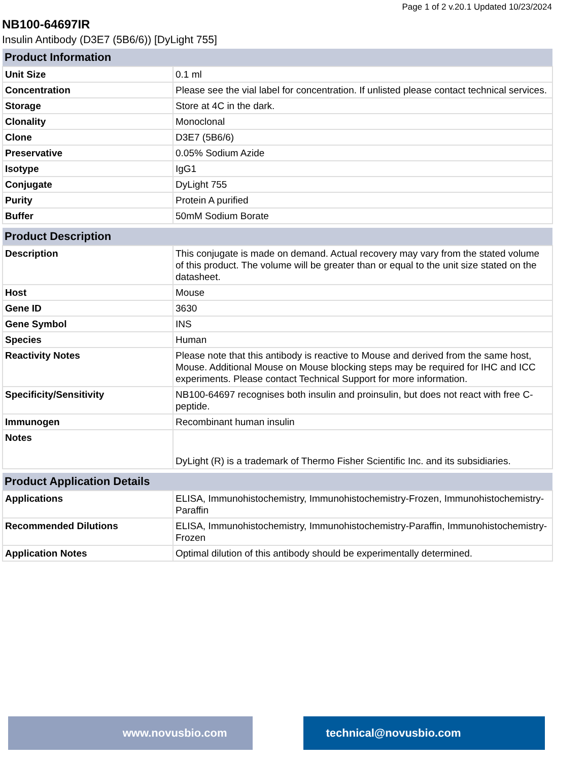Page 1 of 2 v.20.1 Updated 10/23/2024
NB100-64697IR
Insulin Antibody (D3E7 (5B6/6)) [DyLight 755]
| Product Information | |
| --- | --- |
| Unit Size | 0.1 ml |
| Concentration | Please see the vial label for concentration. If unlisted please contact technical services. |
| Storage | Store at 4C in the dark. |
| Clonality | Monoclonal |
| Clone | D3E7 (5B6/6) |
| Preservative | 0.05% Sodium Azide |
| Isotype | IgG1 |
| Conjugate | DyLight 755 |
| Purity | Protein A purified |
| Buffer | 50mM Sodium Borate |
| Product Description | |
| --- | --- |
| Description | This conjugate is made on demand. Actual recovery may vary from the stated volume of this product. The volume will be greater than or equal to the unit size stated on the datasheet. |
| Host | Mouse |
| Gene ID | 3630 |
| Gene Symbol | INS |
| Species | Human |
| Reactivity Notes | Please note that this antibody is reactive to Mouse and derived from the same host, Mouse. Additional Mouse on Mouse blocking steps may be required for IHC and ICC experiments. Please contact Technical Support for more information. |
| Specificity/Sensitivity | NB100-64697 recognises both insulin and proinsulin, but does not react with free C-peptide. |
| Immunogen | Recombinant human insulin |
| Notes | DyLight (R) is a trademark of Thermo Fisher Scientific Inc. and its subsidiaries. |
| Product Application Details | |
| --- | --- |
| Applications | ELISA, Immunohistochemistry, Immunohistochemistry-Frozen, Immunohistochemistry-Paraffin |
| Recommended Dilutions | ELISA, Immunohistochemistry, Immunohistochemistry-Paraffin, Immunohistochemistry-Frozen |
| Application Notes | Optimal dilution of this antibody should be experimentally determined. |
www.novusbio.com technical@novusbio.com